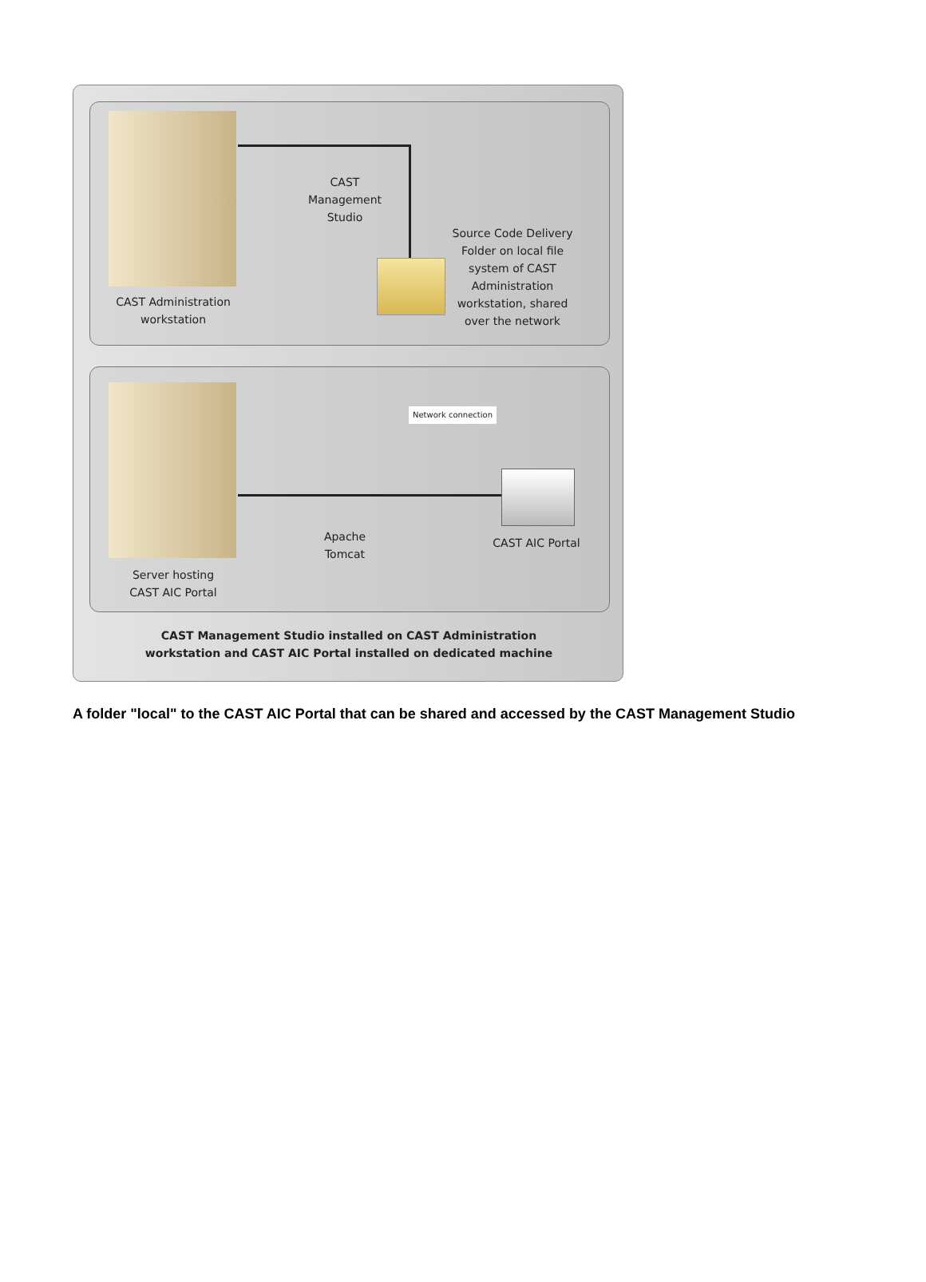CAST
Management
Studio
Source Code Delivery
Folder on local file
system of CAST
Administration
workstation, shared
over the network
CAST Administration
workstation
Network connection
Apache
Tomcat
CAST AIC Portal
Server hosting
CAST AIC Portal
CAST Management Studio installed on CAST Administration
workstation and CAST AIC Portal installed on dedicated machine
A folder "local" to the CAST AIC Portal that can be shared and accessed by the CAST Management Studio